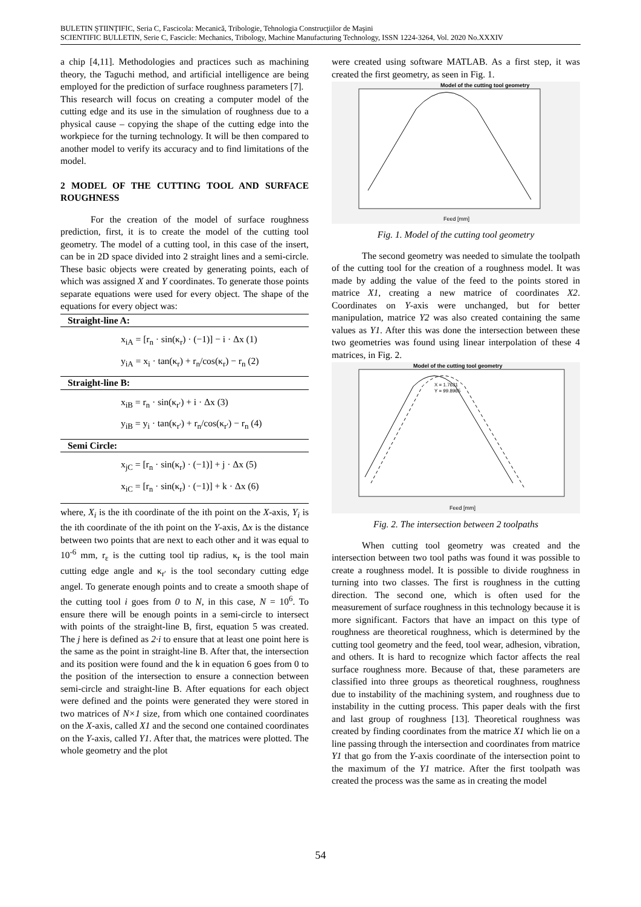BULETIN ŞTIINŢIFIC, Seria C, Fascicola: Mecanică, Tribologie, Tehnologia Construcţiilor de Maşini
SCIENTIFIC BULLETIN, Serie C, Fascicle: Mechanics, Tribology, Machine Manufacturing Technology, ISSN 1224-3264, Vol. 2020 No.XXXIV
a chip [4,11]. Methodologies and practices such as machining theory, the Taguchi method, and artificial intelligence are being employed for the prediction of surface roughness parameters [7].
This research will focus on creating a computer model of the cutting edge and its use in the simulation of roughness due to a physical cause – copying the shape of the cutting edge into the workpiece for the turning technology. It will be then compared to another model to verify its accuracy and to find limitations of the model.
2 MODEL OF THE CUTTING TOOL AND SURFACE ROUGHNESS
For the creation of the model of surface roughness prediction, first, it is to create the model of the cutting tool geometry. The model of a cutting tool, in this case of the insert, can be in 2D space divided into 2 straight lines and a semi-circle. These basic objects were created by generating points, each of which was assigned X and Y coordinates. To generate those points separate equations were used for every object. The shape of the equations for every object was:
Straight-line A:
x<sub>iA</sub> = [r<sub>n</sub> · sin(κ<sub>r</sub>) · (−1)] − i · Δx (1)
y<sub>iA</sub> = x<sub>i</sub> · tan(κ<sub>r</sub>) + r<sub>n</sub>/cos(κ<sub>r</sub>) − r<sub>n</sub> (2)
Straight-line B:
x<sub>iB</sub> = r<sub>n</sub> · sin(κ<sub>r′</sub>) + i · Δx (3)
y<sub>iB</sub> = y<sub>i</sub> · tan(κ<sub>r′</sub>) + r<sub>n</sub>/cos(κ<sub>r′</sub>) − r<sub>n</sub> (4)
Semi Circle:
x<sub>jC</sub> = [r<sub>n</sub> · sin(κ<sub>r</sub>) · (−1)] + j · Δx (5)
x<sub>iC</sub> = [r<sub>n</sub> · sin(κ<sub>r</sub>) · (−1)] + k · Δx (6)
where, X<sub>i</sub> is the ith coordinate of the ith point on the X-axis, Y<sub>i</sub> is the ith coordinate of the ith point on the Y-axis, Δx is the distance between two points that are next to each other and it was equal to 10<sup>-6</sup> mm, r<sub>ε</sub> is the cutting tool tip radius, κ<sub>r</sub> is the tool main cutting edge angle and κ<sub>r′</sub> is the tool secondary cutting edge angel. To generate enough points and to create a smooth shape of the cutting tool i goes from 0 to N, in this case, N = 10<sup>6</sup>. To ensure there will be enough points in a semi-circle to intersect with points of the straight-line B, first, equation 5 was created. The j here is defined as 2·i to ensure that at least one point here is the same as the point in straight-line B. After that, the intersection and its position were found and the k in equation 6 goes from 0 to the position of the intersection to ensure a connection between semi-circle and straight-line B. After equations for each object were defined and the points were generated they were stored in two matrices of N×1 size, from which one contained coordinates on the X-axis, called X1 and the second one contained coordinates on the Y-axis, called Y1. After that, the matrices were plotted. The whole geometry and the plot
were created using software MATLAB. As a first step, it was created the first geometry, as seen in Fig. 1.
Model of the cutting tool geometry
Feed [mm]
Fig. 1. Model of the cutting tool geometry
The second geometry was needed to simulate the toolpath of the cutting tool for the creation of a roughness model. It was made by adding the value of the feed to the points stored in matrice X1, creating a new matrice of coordinates X2. Coordinates on Y-axis were unchanged, but for better manipulation, matrice Y2 was also created containing the same values as Y1. After this was done the intersection between these two geometries was found using linear interpolation of these 4 matrices, in Fig. 2.
Model of the cutting tool geometry
X = 1.7631
Y = 99.8965
Feed [mm]
Fig. 2. The intersection between 2 toolpaths
When cutting tool geometry was created and the intersection between two tool paths was found it was possible to create a roughness model. It is possible to divide roughness in turning into two classes. The first is roughness in the cutting direction. The second one, which is often used for the measurement of surface roughness in this technology because it is more significant. Factors that have an impact on this type of roughness are theoretical roughness, which is determined by the cutting tool geometry and the feed, tool wear, adhesion, vibration, and others. It is hard to recognize which factor affects the real surface roughness more. Because of that, these parameters are classified into three groups as theoretical roughness, roughness due to instability of the machining system, and roughness due to instability in the cutting process. This paper deals with the first and last group of roughness [13]. Theoretical roughness was created by finding coordinates from the matrice X1 which lie on a line passing through the intersection and coordinates from matrice Y1 that go from the Y-axis coordinate of the intersection point to the maximum of the Y1 matrice. After the first toolpath was created the process was the same as in creating the model
54